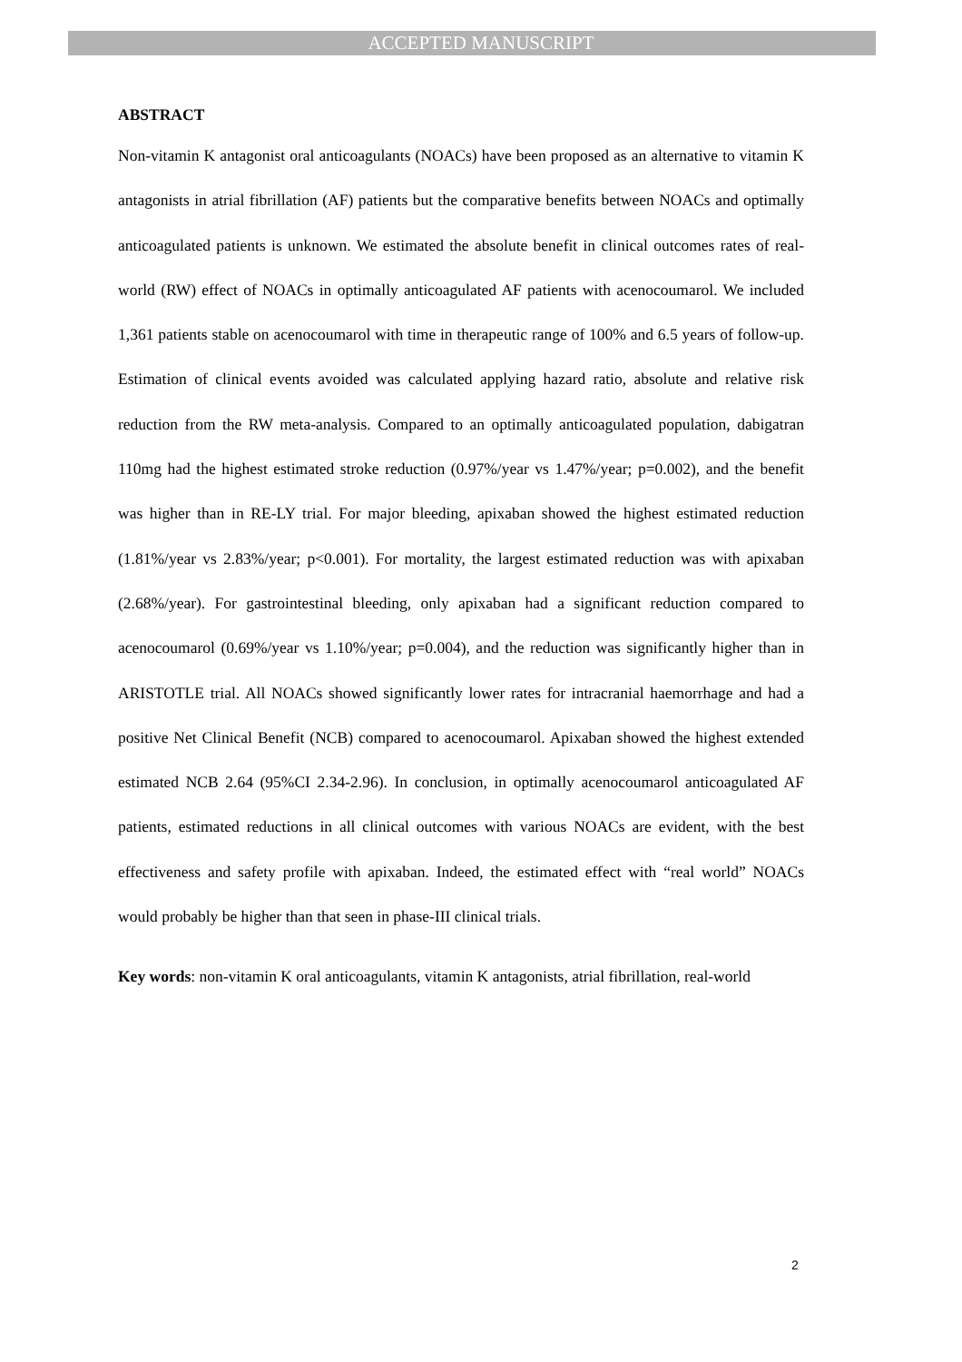ACCEPTED MANUSCRIPT
ABSTRACT
Non-vitamin K antagonist oral anticoagulants (NOACs) have been proposed as an alternative to vitamin K antagonists in atrial fibrillation (AF) patients but the comparative benefits between NOACs and optimally anticoagulated patients is unknown. We estimated the absolute benefit in clinical outcomes rates of real-world (RW) effect of NOACs in optimally anticoagulated AF patients with acenocoumarol. We included 1,361 patients stable on acenocoumarol with time in therapeutic range of 100% and 6.5 years of follow-up. Estimation of clinical events avoided was calculated applying hazard ratio, absolute and relative risk reduction from the RW meta-analysis. Compared to an optimally anticoagulated population, dabigatran 110mg had the highest estimated stroke reduction (0.97%/year vs 1.47%/year; p=0.002), and the benefit was higher than in RE-LY trial. For major bleeding, apixaban showed the highest estimated reduction (1.81%/year vs 2.83%/year; p<0.001). For mortality, the largest estimated reduction was with apixaban (2.68%/year). For gastrointestinal bleeding, only apixaban had a significant reduction compared to acenocoumarol (0.69%/year vs 1.10%/year; p=0.004), and the reduction was significantly higher than in ARISTOTLE trial. All NOACs showed significantly lower rates for intracranial haemorrhage and had a positive Net Clinical Benefit (NCB) compared to acenocoumarol. Apixaban showed the highest extended estimated NCB 2.64 (95%CI 2.34-2.96). In conclusion, in optimally acenocoumarol anticoagulated AF patients, estimated reductions in all clinical outcomes with various NOACs are evident, with the best effectiveness and safety profile with apixaban. Indeed, the estimated effect with “real world” NOACs would probably be higher than that seen in phase-III clinical trials.
Key words: non-vitamin K oral anticoagulants, vitamin K antagonists, atrial fibrillation, real-world
2